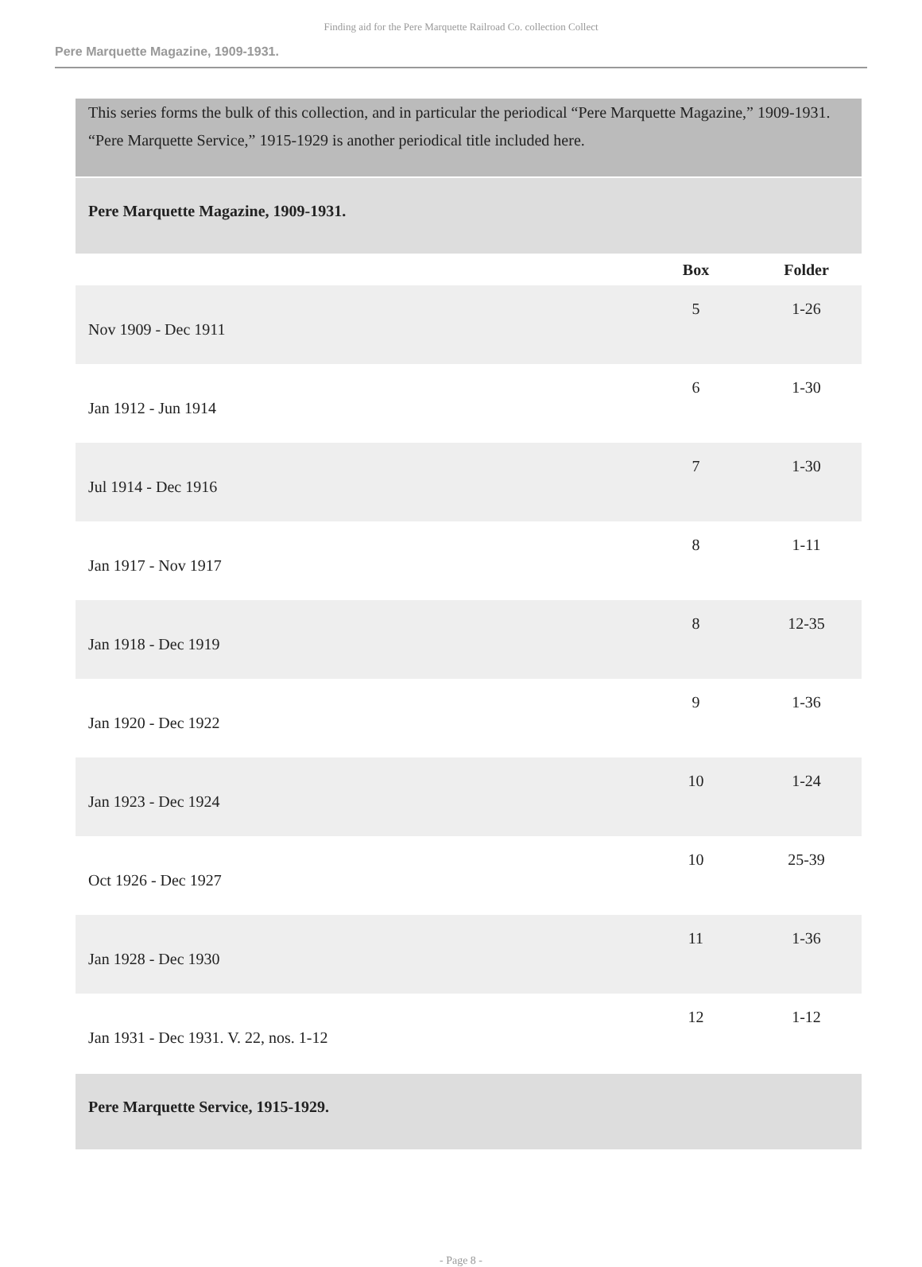Finding aid for the Pere Marquette Railroad Co. collection Collect
Pere Marquette Magazine, 1909-1931.
This series forms the bulk of this collection, and in particular the periodical “Pere Marquette Magazine,” 1909-1931. “Pere Marquette Service,” 1915-1929 is another periodical title included here.
Pere Marquette Magazine, 1909-1931.
| | Box | Folder |
| --- | --- | --- |
| Nov 1909 - Dec 1911 | 5 | 1-26 |
| Jan 1912 - Jun 1914 | 6 | 1-30 |
| Jul 1914 - Dec 1916 | 7 | 1-30 |
| Jan 1917 - Nov 1917 | 8 | 1-11 |
| Jan 1918 - Dec 1919 | 8 | 12-35 |
| Jan 1920 - Dec 1922 | 9 | 1-36 |
| Jan 1923 - Dec 1924 | 10 | 1-24 |
| Oct 1926 - Dec 1927 | 10 | 25-39 |
| Jan 1928 - Dec 1930 | 11 | 1-36 |
| Jan 1931 - Dec 1931. V. 22, nos. 1-12 | 12 | 1-12 |
Pere Marquette Service, 1915-1929.
- Page 8 -